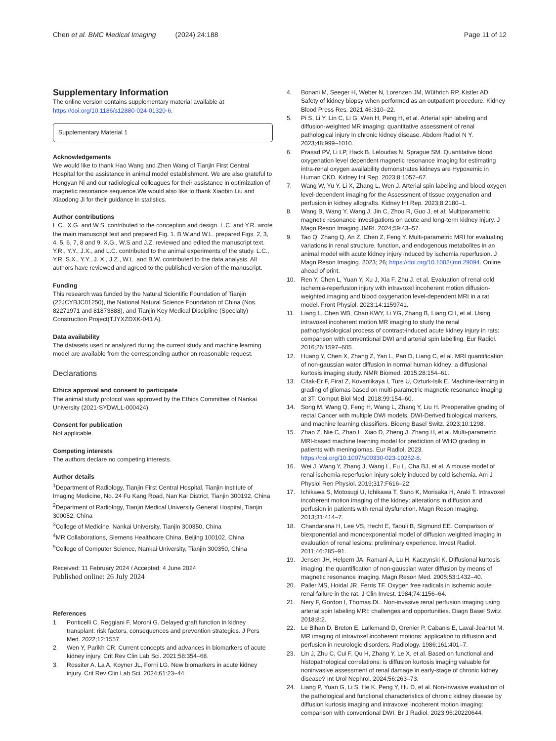Chen et al. BMC Medical Imaging (2024) 24:188 Page 11 of 12
Supplementary Information
The online version contains supplementary material available at https://doi.org/10.1186/s12880-024-01320-6.
Supplementary Material 1
Acknowledgements
We would like to thank Hao Wang and Zhen Wang of Tianjin First Central Hospital for the assistance in animal model establishment. We are also grateful to Hongyan Ni and our radiological colleagues for their assistance in optimization of magnetic resonance sequence.We would also like to thank Xiaobin Liu and Xiaodong Ji for their guidance in statistics.
Author contributions
L.C., X.G. and W.S. contributed to the conception and design. L.C. and Y.R. wrote the main manuscript text and prepared Fig. 1. B.W.and W.L. prepared Figs. 2, 3, 4, 5, 6, 7, 8 and 9. X.G., W.S and J.Z. reviewed and edited the manuscript text. Y.R., Y.Y., J.X., and L.C. contributed to the animal experiments of the study. L.C., Y.R. S.X., Y.Y., J. X., J.Z., W.L. and B.W. contributed to the data analysis. All authors have reviewed and agreed to the published version of the manuscript.
Funding
This research was funded by the Natural Scientific Foundation of Tianjin (22JCYBJC01250), the National Natural Science Foundation of China (Nos. 82271971 and 81873888), and Tianjin Key Medical Discipline (Specialty) Construction Project(TJYXZDXK-041 A).
Data availability
The datasets used or analyzed during the current study and machine learning model are available from the corresponding author on reasonable request.
Declarations
Ethics approval and consent to participate
The animal study protocol was approved by the Ethics Committee of Nankai University (2021-SYDWLL-000424).
Consent for publication
Not applicable.
Competing interests
The authors declare no competing interests.
Author details
<sup>1</sup> Department of Radiology, Tianjin First Central Hospital, Tianjin Institute of Imaging Medicine, No. 24 Fu Kang Road, Nan Kai District, Tianjin 300192, China
<sup>2</sup> Department of Radiology, Tianjin Medical University General Hospital, Tianjin 300052, China
<sup>3</sup> College of Medicine, Nankai University, Tianjin 300350, China
<sup>4</sup> MR Collaborations, Siemens Healthcare China, Beijing 100102, China
<sup>5</sup> College of Computer Science, Nankai University, Tianjin 300350, China
Received: 11 February 2024 / Accepted: 4 June 2024
Published online: 26 July 2024
References
1. Ponticelli C, Reggiani F, Moroni G. Delayed graft function in kidney transplant: risk factors, consequences and prevention strategies. J Pers Med. 2022;12:1557.
2. Wen Y, Parikh CR. Current concepts and advances in biomarkers of acute kidney injury. Crit Rev Clin Lab Sci. 2021;58:354–68.
3. Rossiter A, La A, Koyner JL, Forni LG. New biomarkers in acute kidney injury. Crit Rev Clin Lab Sci. 2024;61:23–44.
4. Bonani M, Seeger H, Weber N, Lorenzen JM, Wüthrich RP, Kistler AD. Safety of kidney biopsy when performed as an outpatient procedure. Kidney Blood Press Res. 2021;46:310–22.
5. Pi S, Li Y, Lin C, Li G, Wen H, Peng H, et al. Arterial spin labeling and diffusion-weighted MR imaging: quantitative assessment of renal pathological injury in chronic kidney disease. Abdom Radiol N Y. 2023;48:999–1010.
6. Prasad PV, Li LP, Hack B, Leloudas N, Sprague SM. Quantitative blood oxygenation level dependent magnetic resonance imaging for estimating intra-renal oxygen availability demonstrates kidneys are Hypoxemic in Human CKD. Kidney Int Rep. 2023;8:1057–67.
7. Wang W, Yu Y, Li X, Zhang L, Wen J. Arterial spin labeling and blood oxygen level-dependent imaging for the Assessment of tissue oxygenation and perfusion in kidney allografts. Kidney Int Rep. 2023;8:2180–1.
8. Wang B, Wang Y, Wang J, Jin C, Zhou R, Guo J, et al. Multiparametric magnetic resonance investigations on acute and long-term kidney injury. J Magn Reson Imaging JMRI. 2024;59:43–57.
9. Tao Q, Zhang Q, An Z, Chen Z, Feng Y. Multi-parametric MRI for evaluating variations in renal structure, function, and endogenous metabolites in an animal model with acute kidney injury induced by ischemia reperfusion. J Magn Reson Imaging. 2023; 26; https://doi.org/10.1002/jmri.29094. Online ahead of print.
10. Ren Y, Chen L, Yuan Y, Xu J, Xia F, Zhu J, et al. Evaluation of renal cold ischemia-reperfusion injury with intravoxel incoherent motion diffusion-weighted imaging and blood oxygenation level-dependent MRI in a rat model. Front Physiol. 2023;14:1159741.
11. Liang L, Chen WB, Chan KWY, Li YG, Zhang B, Liang CH, et al. Using intravoxel incoherent motion MR imaging to study the renal pathophysiological process of contrast-induced acute kidney injury in rats: comparison with conventional DWI and arterial spin labelling. Eur Radiol. 2016;26:1597–605.
12. Huang Y, Chen X, Zhang Z, Yan L, Pan D, Liang C, et al. MRI quantification of non-gaussian water diffusion in normal human kidney: a diffusional kurtosis imaging study. NMR Biomed. 2015;28:154–61.
13. Citak-Er F, Firat Z, Kovanlikaya I, Ture U, Ozturk-Isik E. Machine-learning in grading of gliomas based on multi-parametric magnetic resonance imaging at 3T. Comput Biol Med. 2018;99:154–60.
14. Song M, Wang Q, Feng H, Wang L, Zhang Y, Liu H. Preoperative grading of rectal Cancer with multiple DWI models, DWI-Derived biological markers, and machine learning classifiers. Bioeng Basel Switz. 2023;10:1298.
15. Zhao Z, Nie C, Zhao L, Xiao D, Zheng J, Zhang H, et al. Multi-parametric MRI-based machine learning model for prediction of WHO grading in patients with meningiomas. Eur Radiol. 2023. https://doi.org/10.1007/s00330-023-10252-8.
16. Wei J, Wang Y, Zhang J, Wang L, Fu L, Cha BJ, et al. A mouse model of renal ischemia-reperfusion injury solely induced by cold ischemia. Am J Physiol Ren Physiol. 2019;317:F616–22.
17. Ichikawa S, Motosugi U, Ichikawa T, Sano K, Morisaka H, Araki T. Intravoxel incoherent motion imaging of the kidney: alterations in diffusion and perfusion in patients with renal dysfunction. Magn Reson Imaging. 2013;31:414–7.
18. Chandarana H, Lee VS, Hecht E, Taouli B, Sigmund EE. Comparison of biexponential and monoexponential model of diffusion weighted imaging in evaluation of renal lesions: preliminary experience. Invest Radiol. 2011;46:285–91.
19. Jensen JH, Helpern JA, Ramani A, Lu H, Kaczynski K. Diffusional kurtosis imaging: the quantification of non-gaussian water diffusion by means of magnetic resonance imaging. Magn Reson Med. 2005;53:1432–40.
20. Paller MS, Hoidal JR, Ferris TF. Oxygen free radicals in ischemic acute renal failure in the rat. J Clin Invest. 1984;74:1156–64.
21. Nery F, Gordon I, Thomas DL. Non-invasive renal perfusion imaging using arterial spin labeling MRI: challenges and opportunities. Diagn Basel Switz. 2018;8:2.
22. Le Bihan D, Breton E, Lallemand D, Grenier P, Cabanis E, Laval-Jeantet M. MR imaging of intravoxel incoherent motions: application to diffusion and perfusion in neurologic disorders. Radiology. 1986;161:401–7.
23. Lin J, Zhu C, Cui F, Qu H, Zhang Y, Le X, et al. Based on functional and histopathological correlations: is diffusion kurtosis imaging valuable for noninvasive assessment of renal damage in early-stage of chronic kidney disease? Int Urol Nephrol. 2024;56:263–73.
24. Liang P, Yuan G, Li S, He K, Peng Y, Hu D, et al. Non-invasive evaluation of the pathological and functional characteristics of chronic kidney disease by diffusion kurtosis imaging and intravoxel incoherent motion imaging: comparison with conventional DWI. Br J Radiol. 2023;96:20220644.